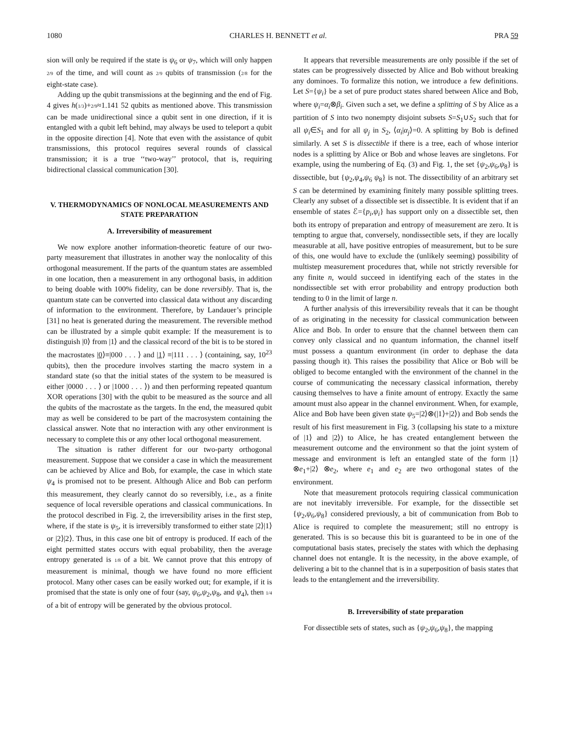1080 CHARLES H. BENNETT et al. PRA 59
sion will only be required if the state is ψ<sub>6</sub> or ψ<sub>7</sub>, which will only happen 2/9 of the time, and will count as 2/9 qubits of transmission (2/8 for the eight-state case).
Adding up the qubit transmissions at the beginning and the end of Fig. 4 gives h(1/3)+2/9≈1.141 52 qubits as mentioned above. This transmission can be made unidirectional since a qubit sent in one direction, if it is entangled with a qubit left behind, may always be used to teleport a qubit in the opposite direction [4]. Note that even with the assistance of qubit transmissions, this protocol requires several rounds of classical transmission; it is a true ‘‘two-way’’ protocol, that is, requiring bidirectional classical communication [30].
V. THERMODYNAMICS OF NONLOCAL MEASUREMENTS AND STATE PREPARATION
A. Irreversibility of measurement
We now explore another information-theoretic feature of our two-party measurement that illustrates in another way the nonlocality of this orthogonal measurement. If the parts of the quantum states are assembled in one location, then a measurement in any orthogonal basis, in addition to being doable with 100% fidelity, can be done reversibly. That is, the quantum state can be converted into classical data without any discarding of information to the environment. Therefore, by Landauer’s principle [31] no heat is generated during the measurement. The reversible method can be illustrated by a simple qubit example: If the measurement is to distinguish |0⟩ from |1⟩ and the classical record of the bit is to be stored in the macrostates |0⟩≡|000 . . . ⟩ and |1⟩ ≡|111 . . . ⟩ (containing, say, 10<sup>23</sup> qubits), then the procedure involves starting the macro system in a standard state (so that the initial states of the system to be measured is either |0000 . . . ⟩ or |1000 . . . ⟩) and then performing repeated quantum XOR operations [30] with the qubit to be measured as the source and all the qubits of the macrostate as the targets. In the end, the measured qubit may as well be considered to be part of the macrosystem containing the classical answer. Note that no interaction with any other environment is necessary to complete this or any other local orthogonal measurement.
The situation is rather different for our two-party orthogonal measurement. Suppose that we consider a case in which the measurement can be achieved by Alice and Bob, for example, the case in which state ψ<sub>4</sub> is promised not to be present. Although Alice and Bob can perform this measurement, they clearly cannot do so reversibly, i.e., as a finite sequence of local reversible operations and classical communications. In the protocol described in Fig. 2, the irreversibility arises in the first step, where, if the state is ψ<sub>5</sub>, it is irreversibly transformed to either state |2⟩|1⟩ or |2⟩|2⟩. Thus, in this case one bit of entropy is produced. If each of the eight permitted states occurs with equal probability, then the average entropy generated is 1/8 of a bit. We cannot prove that this entropy of measurement is minimal, though we have found no more efficient protocol. Many other cases can be easily worked out; for example, if it is promised that the state is only one of four (say, ψ<sub>6</sub>,ψ<sub>2</sub>,ψ<sub>8</sub>, and ψ<sub>4</sub>), then 1/4 of a bit of entropy will be generated by the obvious protocol.
It appears that reversible measurements are only possible if the set of states can be progressively dissected by Alice and Bob without breaking any dominoes. To formalize this notion, we introduce a few definitions. Let S={ψ<sub>i</sub>} be a set of pure product states shared between Alice and Bob, where ψ<sub>i</sub>=α<sub>i</sub>⊗β<sub>i</sub>. Given such a set, we define a splitting of S by Alice as a partition of S into two nonempty disjoint subsets S=S<sub>1</sub>∪S<sub>2</sub> such that for all ψ<sub>i</sub>∈S<sub>1</sub> and for all ψ<sub>j</sub> in S<sub>2</sub>, ⟨α<sub>i</sub>|α<sub>j</sub>⟩=0. A splitting by Bob is defined similarly. A set S is dissectible if there is a tree, each of whose interior nodes is a splitting by Alice or Bob and whose leaves are singletons. For example, using the numbering of Eq. (3) and Fig. 1, the set {ψ<sub>2</sub>,ψ<sub>6</sub>,ψ<sub>8</sub>} is dissectible, but {ψ<sub>2</sub>,ψ<sub>4</sub>,ψ<sub>6</sub> ψ<sub>8</sub>} is not. The dissectibility of an arbitrary set S can be determined by examining finitely many possible splitting trees. Clearly any subset of a dissectible set is dissectible. It is evident that if an ensemble of states ℰ={p<sub>i</sub>,ψ<sub>i</sub>} has support only on a dissectible set, then both its entropy of preparation and entropy of measurement are zero. It is tempting to argue that, conversely, nondissectible sets, if they are locally measurable at all, have positive entropies of measurement, but to be sure of this, one would have to exclude the (unlikely seeming) possibility of multistep measurement procedures that, while not strictly reversible for any finite n, would succeed in identifying each of the states in the nondissectible set with error probability and entropy production both tending to 0 in the limit of large n.
A further analysis of this irreversibility reveals that it can be thought of as originating in the necessity for classical communication between Alice and Bob. In order to ensure that the channel between them can convey only classical and no quantum information, the channel itself must possess a quantum environment (in order to dephase the data passing though it). This raises the possibility that Alice or Bob will be obliged to become entangled with the environment of the channel in the course of communicating the necessary classical information, thereby causing themselves to have a finite amount of entropy. Exactly the same amount must also appear in the channel environment. When, for example, Alice and Bob have been given state ψ<sub>5</sub>=|2⟩⊗(|1⟩+|2⟩) and Bob sends the result of his first measurement in Fig. 3 (collapsing his state to a mixture of |1⟩ and |2⟩) to Alice, he has created entanglement between the measurement outcome and the environment so that the joint system of message and environment is left an entangled state of the form |1⟩⊗e<sub>1</sub>+|2⟩ ⊗e<sub>2</sub>, where e<sub>1</sub> and e<sub>2</sub> are two orthogonal states of the environment.
Note that measurement protocols requiring classical communication are not inevitably irreversible. For example, for the dissectible set {ψ<sub>2</sub>,ψ<sub>6</sub>,ψ<sub>8</sub>} considered previously, a bit of communication from Bob to Alice is required to complete the measurement; still no entropy is generated. This is so because this bit is guaranteed to be in one of the computational basis states, precisely the states with which the dephasing channel does not entangle. It is the necessity, in the above example, of delivering a bit to the channel that is in a superposition of basis states that leads to the entanglement and the irreversibility.
B. Irreversibility of state preparation
For dissectible sets of states, such as {ψ<sub>2</sub>,ψ<sub>6</sub>,ψ<sub>8</sub>}, the mapping